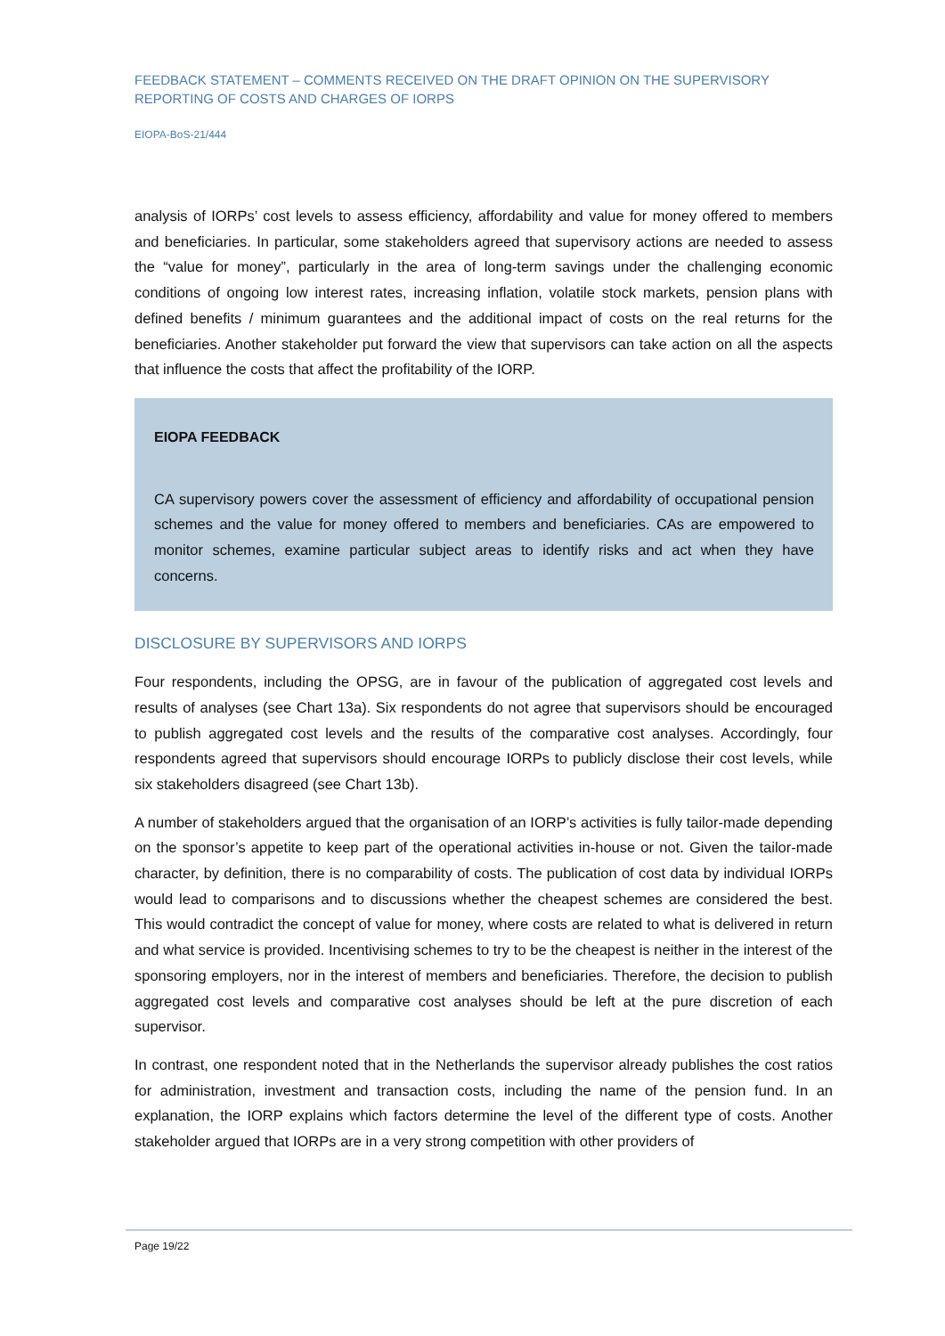FEEDBACK STATEMENT – COMMENTS RECEIVED ON THE DRAFT OPINION ON THE SUPERVISORY REPORTING OF COSTS AND CHARGES OF IORPS
EIOPA-BoS-21/444
analysis of IORPs’ cost levels to assess efficiency, affordability and value for money offered to members and beneficiaries. In particular, some stakeholders agreed that supervisory actions are needed to assess the “value for money”, particularly in the area of long-term savings under the challenging economic conditions of ongoing low interest rates, increasing inflation, volatile stock markets, pension plans with defined benefits / minimum guarantees and the additional impact of costs on the real returns for the beneficiaries. Another stakeholder put forward the view that supervisors can take action on all the aspects that influence the costs that affect the profitability of the IORP.
EIOPA FEEDBACK
CA supervisory powers cover the assessment of efficiency and affordability of occupational pension schemes and the value for money offered to members and beneficiaries. CAs are empowered to monitor schemes, examine particular subject areas to identify risks and act when they have concerns.
DISCLOSURE BY SUPERVISORS AND IORPS
Four respondents, including the OPSG, are in favour of the publication of aggregated cost levels and results of analyses (see Chart 13a). Six respondents do not agree that supervisors should be encouraged to publish aggregated cost levels and the results of the comparative cost analyses. Accordingly, four respondents agreed that supervisors should encourage IORPs to publicly disclose their cost levels, while six stakeholders disagreed (see Chart 13b).
A number of stakeholders argued that the organisation of an IORP’s activities is fully tailor-made depending on the sponsor’s appetite to keep part of the operational activities in-house or not. Given the tailor-made character, by definition, there is no comparability of costs. The publication of cost data by individual IORPs would lead to comparisons and to discussions whether the cheapest schemes are considered the best. This would contradict the concept of value for money, where costs are related to what is delivered in return and what service is provided. Incentivising schemes to try to be the cheapest is neither in the interest of the sponsoring employers, nor in the interest of members and beneficiaries. Therefore, the decision to publish aggregated cost levels and comparative cost analyses should be left at the pure discretion of each supervisor.
In contrast, one respondent noted that in the Netherlands the supervisor already publishes the cost ratios for administration, investment and transaction costs, including the name of the pension fund. In an explanation, the IORP explains which factors determine the level of the different type of costs. Another stakeholder argued that IORPs are in a very strong competition with other providers of
Page 19/22